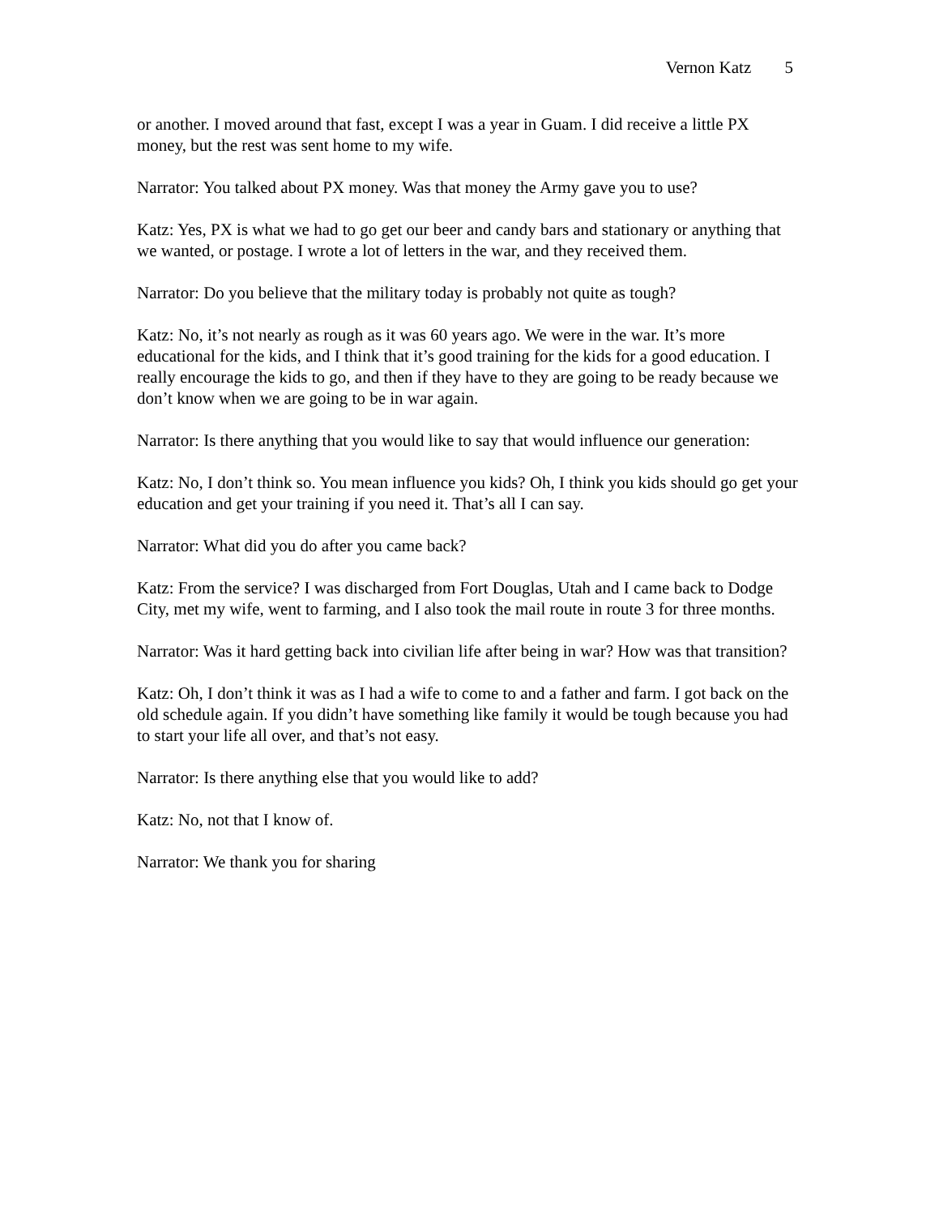Vernon Katz 5
or another. I moved around that fast, except I was a year in Guam. I did receive a little PX money, but the rest was sent home to my wife.
Narrator: You talked about PX money. Was that money the Army gave you to use?
Katz: Yes, PX is what we had to go get our beer and candy bars and stationary or anything that we wanted, or postage. I wrote a lot of letters in the war, and they received them.
Narrator: Do you believe that the military today is probably not quite as tough?
Katz: No, it’s not nearly as rough as it was 60 years ago. We were in the war. It’s more educational for the kids, and I think that it’s good training for the kids for a good education. I really encourage the kids to go, and then if they have to they are going to be ready because we don’t know when we are going to be in war again.
Narrator: Is there anything that you would like to say that would influence our generation:
Katz: No, I don’t think so. You mean influence you kids? Oh, I think you kids should go get your education and get your training if you need it. That’s all I can say.
Narrator: What did you do after you came back?
Katz: From the service? I was discharged from Fort Douglas, Utah and I came back to Dodge City, met my wife, went to farming, and I also took the mail route in route 3 for three months.
Narrator: Was it hard getting back into civilian life after being in war? How was that transition?
Katz: Oh, I don’t think it was as I had a wife to come to and a father and farm. I got back on the old schedule again. If you didn’t have something like family it would be tough because you had to start your life all over, and that’s not easy.
Narrator: Is there anything else that you would like to add?
Katz: No, not that I know of.
Narrator: We thank you for sharing